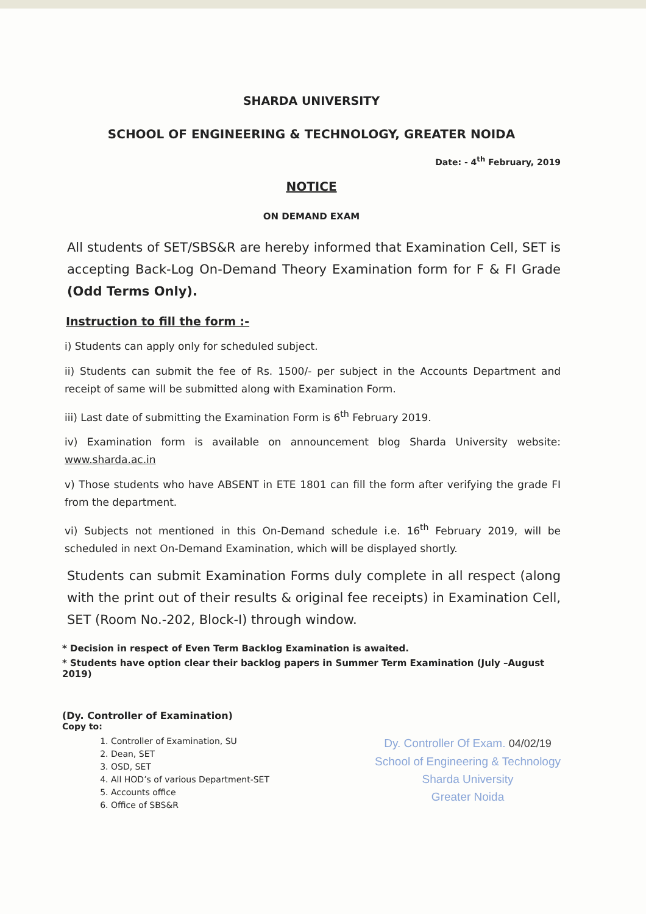SHARDA UNIVERSITY
SCHOOL OF ENGINEERING & TECHNOLOGY, GREATER NOIDA
Date: - 4<sup>th</sup> February, 2019
NOTICE
ON DEMAND EXAM
All students of SET/SBS&R are hereby informed that Examination Cell, SET is accepting Back-Log On-Demand Theory Examination form for F & FI Grade (Odd Terms Only).
Instruction to fill the form :-
i) Students can apply only for scheduled subject.
ii) Students can submit the fee of Rs. 1500/- per subject in the Accounts Department and receipt of same will be submitted along with Examination Form.
iii) Last date of submitting the Examination Form is 6<sup>th</sup> February 2019.
iv) Examination form is available on announcement blog Sharda University website: www.sharda.ac.in
v) Those students who have ABSENT in ETE 1801 can fill the form after verifying the grade FI from the department.
vi) Subjects not mentioned in this On-Demand schedule i.e. 16<sup>th</sup> February 2019, will be scheduled in next On-Demand Examination, which will be displayed shortly.
Students can submit Examination Forms duly complete in all respect (along with the print out of their results & original fee receipts) in Examination Cell, SET (Room No.-202, Block-I) through window.
* Decision in respect of Even Term Backlog Examination is awaited.
* Students have option clear their backlog papers in Summer Term Examination (July –August 2019)
(Dy. Controller of Examination)
Copy to:
1. Controller of Examination, SU
2. Dean, SET
3. OSD, SET
4. All HOD’s of various Department-SET
5. Accounts office
6. Office of SBS&R
Dy. Controller Of Exam. 04/02/19
School of Engineering & Technology
Sharda University
Greater Noida